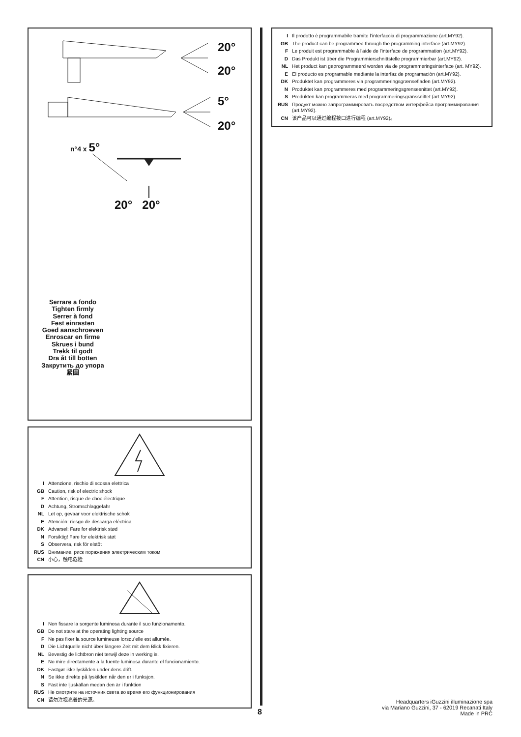20°
20°
5°
20°
n°4 x 5°
20° 20°
Serrare a fondo
Tighten firmly
Serrer à fond
Fest einrasten
Goed aanschroeven
Enroscar en firme
Skrues i bund
Trekk til godt
Dra åt till botten
Закрутить до упора
紧固
I Attenzione, rischio di scossa elettrica
GB Caution, risk of electric shock
F Attention, risque de choc électrique
D Achtung, Stromschlaggefahr
NL Let op, gevaar voor elektrische schok
E Atención: riesgo de descarga eléctrica
DK Advarsel: Fare for elektrisk stød
N Forsiktig! Fare for elektrisk støt
S Observera, risk för elstöt
RUS Внимание, риск поражения электрическим током
CN 小心，触电危险
I Non fissare la sorgente luminosa durante il suo funzionamento.
GB Do not stare at the operating lighting source
F Ne pas fixer la source lumineuse lorsqu’elle est allumée.
D Die Lichtquelle nicht über längere Zeit mit dem Blick fixieren.
NL Bevestig de lichtbron niet terwijl deze in werking is.
E No mire directamente a la fuente luminosa durante el funcionamiento.
DK Fastgør ikke lyskilden under dens drift.
N Se ikke direkte på lyskilden når den er i funksjon.
S Fäst inte ljuskällan medan den är i funktion
RUS Не смотрите на источник света во время его функционирования
CN 请勿注视亮着的光源。
I Il prodotto è programmabile tramite l’interfaccia di programmazione (art.MY92).
GB The product can be programmed through the programming interface (art.MY92).
F Le produit est programmable à l'aide de l'interface de programmation (art.MY92).
D Das Produkt ist über die Programmierschnittstelle programmierbar (art.MY92).
NL Het product kan geprogrammeerd worden via de programmeringsinterface (art. MY92).
E El producto es programable mediante la interfaz de programación (art.MY92).
DK Produktet kan programmeres via programmeringsgrænsefladen (art.MY92).
N Produktet kan programmeres med programmeringsgrensesnittet (art.MY92).
S Produkten kan programmeras med programmeringsgränssnittet (art.MY92).
RUS Продукт можно запрограммировать посредством интерфейса программирования (art.MY92).
CN 该产品可以通过编程接口进行编程 (art.MY92)。
8
Headquarters iGuzzini illuminazione spa
via Mariano Guzzini, 37 - 62019 Recanati Italy
Made in PRC